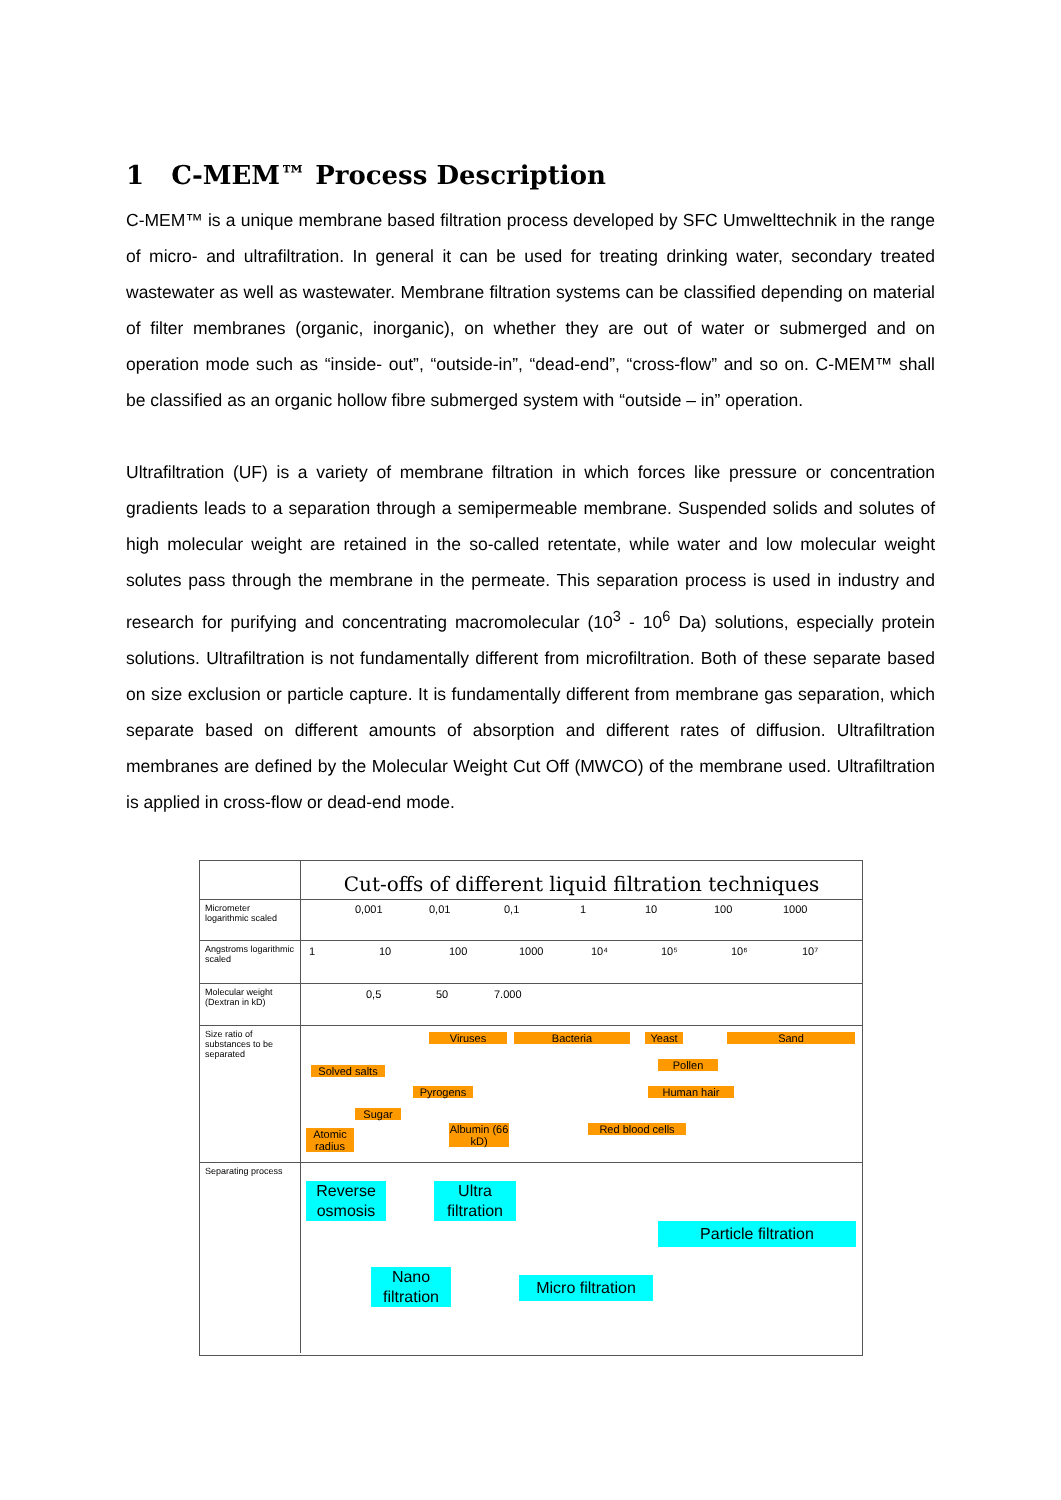1 C-MEM™ Process Description
C-MEM™ is a unique membrane based filtration process developed by SFC Umwelttechnik in the range of micro- and ultrafiltration. In general it can be used for treating drinking water, secondary treated wastewater as well as wastewater. Membrane filtration systems can be classified depending on material of filter membranes (organic, inorganic), on whether they are out of water or submerged and on operation mode such as “inside- out”, “outside-in”, “dead-end”, “cross-flow” and so on. C-MEM™ shall be classified as an organic hollow fibre submerged system with “outside – in” operation.
Ultrafiltration (UF) is a variety of membrane filtration in which forces like pressure or concentration gradients leads to a separation through a semipermeable membrane. Suspended solids and solutes of high molecular weight are retained in the so-called retentate, while water and low molecular weight solutes pass through the membrane in the permeate. This separation process is used in industry and research for purifying and concentrating macromolecular (10<sup>3</sup> - 10<sup>6</sup> Da) solutions, especially protein solutions. Ultrafiltration is not fundamentally different from microfiltration. Both of these separate based on size exclusion or particle capture. It is fundamentally different from membrane gas separation, which separate based on different amounts of absorption and different rates of diffusion. Ultrafiltration membranes are defined by the Molecular Weight Cut Off (MWCO) of the membrane used. Ultrafiltration is applied in cross-flow or dead-end mode.
Cut-offs of different liquid filtration techniques
Micrometer logarithmic scaled
0,001 0,01 0,1 1 10 100 1000
Angstroms logarithmic scaled
1 10 100 1000 10⁴ 10⁵ 10⁶ 10⁷
Molecular weight (Dextran in kD)
0,5 50 7.000
Size ratio of substances to be separated
Viruses Bacteria Yeast Sand
Solved salts
Pollen
Pyrogens Human hair
Sugar
Atomic radius
Albumin (66 kD)
Red blood cells
Separating process
Reverse osmosis
Ultra filtration
Particle filtration
Nano filtration
Micro filtration